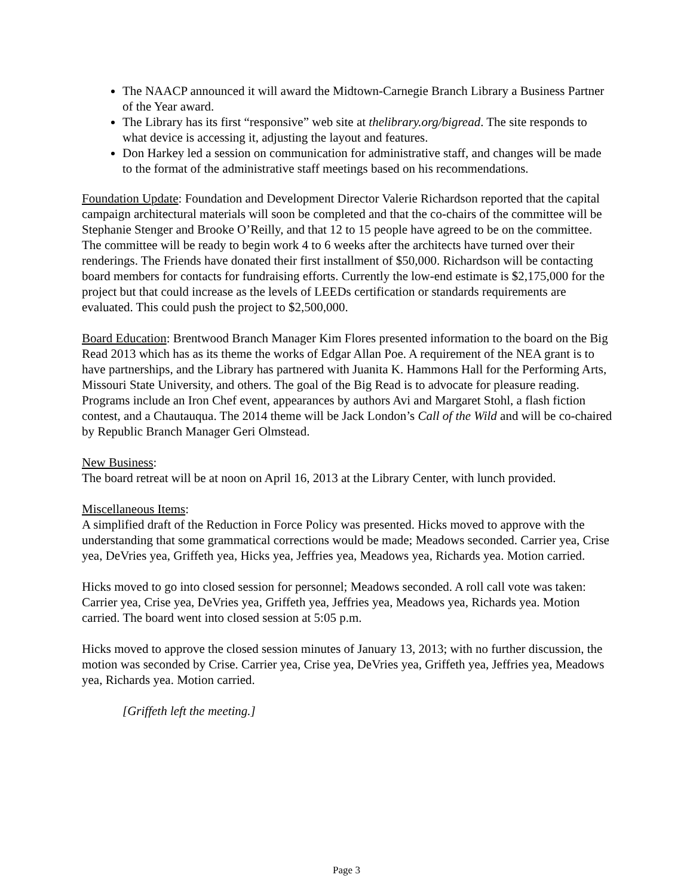The NAACP announced it will award the Midtown-Carnegie Branch Library a Business Partner of the Year award.
The Library has its first “responsive” web site at thelibrary.org/bigread. The site responds to what device is accessing it, adjusting the layout and features.
Don Harkey led a session on communication for administrative staff, and changes will be made to the format of the administrative staff meetings based on his recommendations.
Foundation Update: Foundation and Development Director Valerie Richardson reported that the capital campaign architectural materials will soon be completed and that the co-chairs of the committee will be Stephanie Stenger and Brooke O’Reilly, and that 12 to 15 people have agreed to be on the committee. The committee will be ready to begin work 4 to 6 weeks after the architects have turned over their renderings. The Friends have donated their first installment of $50,000. Richardson will be contacting board members for contacts for fundraising efforts. Currently the low-end estimate is $2,175,000 for the project but that could increase as the levels of LEEDs certification or standards requirements are evaluated. This could push the project to $2,500,000.
Board Education: Brentwood Branch Manager Kim Flores presented information to the board on the Big Read 2013 which has as its theme the works of Edgar Allan Poe. A requirement of the NEA grant is to have partnerships, and the Library has partnered with Juanita K. Hammons Hall for the Performing Arts, Missouri State University, and others. The goal of the Big Read is to advocate for pleasure reading. Programs include an Iron Chef event, appearances by authors Avi and Margaret Stohl, a flash fiction contest, and a Chautauqua. The 2014 theme will be Jack London’s Call of the Wild and will be co-chaired by Republic Branch Manager Geri Olmstead.
New Business:
The board retreat will be at noon on April 16, 2013 at the Library Center, with lunch provided.
Miscellaneous Items:
A simplified draft of the Reduction in Force Policy was presented. Hicks moved to approve with the understanding that some grammatical corrections would be made; Meadows seconded. Carrier yea, Crise yea, DeVries yea, Griffeth yea, Hicks yea, Jeffries yea, Meadows yea, Richards yea. Motion carried.
Hicks moved to go into closed session for personnel; Meadows seconded. A roll call vote was taken: Carrier yea, Crise yea, DeVries yea, Griffeth yea, Jeffries yea, Meadows yea, Richards yea. Motion carried. The board went into closed session at 5:05 p.m.
Hicks moved to approve the closed session minutes of January 13, 2013; with no further discussion, the motion was seconded by Crise. Carrier yea, Crise yea, DeVries yea, Griffeth yea, Jeffries yea, Meadows yea, Richards yea. Motion carried.
[Griffeth left the meeting.]
Page 3